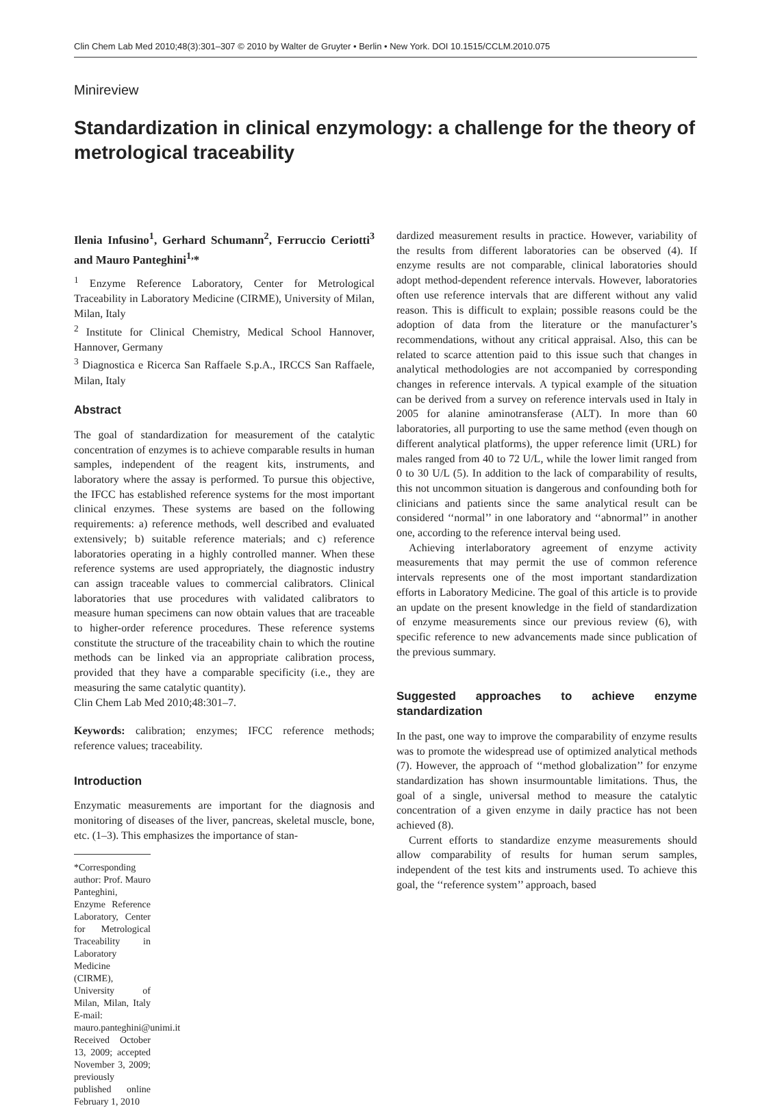Clin Chem Lab Med 2010;48(3):301–307 © 2010 by Walter de Gruyter • Berlin • New York. DOI 10.1515/CCLM.2010.075
Minireview
Standardization in clinical enzymology: a challenge for the theory of metrological traceability
Ilenia Infusino<sup>1</sup>, Gerhard Schumann<sup>2</sup>, Ferruccio Ceriotti<sup>3</sup> and Mauro Panteghini<sup>1,</sup>*
<sup>1</sup> Enzyme Reference Laboratory, Center for Metrological Traceability in Laboratory Medicine (CIRME), University of Milan, Milan, Italy
<sup>2</sup> Institute for Clinical Chemistry, Medical School Hannover, Hannover, Germany
<sup>3</sup> Diagnostica e Ricerca San Raffaele S.p.A., IRCCS San Raffaele, Milan, Italy
Abstract
The goal of standardization for measurement of the catalytic concentration of enzymes is to achieve comparable results in human samples, independent of the reagent kits, instruments, and laboratory where the assay is performed. To pursue this objective, the IFCC has established reference systems for the most important clinical enzymes. These systems are based on the following requirements: a) reference methods, well described and evaluated extensively; b) suitable reference materials; and c) reference laboratories operating in a highly controlled manner. When these reference systems are used appropriately, the diagnostic industry can assign traceable values to commercial calibrators. Clinical laboratories that use procedures with validated calibrators to measure human specimens can now obtain values that are traceable to higher-order reference procedures. These reference systems constitute the structure of the traceability chain to which the routine methods can be linked via an appropriate calibration process, provided that they have a comparable specificity (i.e., they are measuring the same catalytic quantity).
Clin Chem Lab Med 2010;48:301–7.
Keywords: calibration; enzymes; IFCC reference methods; reference values; traceability.
Introduction
Enzymatic measurements are important for the diagnosis and monitoring of diseases of the liver, pancreas, skeletal muscle, bone, etc. (1–3). This emphasizes the importance of stan-
*Corresponding author: Prof. Mauro Panteghini, Enzyme Reference Laboratory, Center for Metrological Traceability in Laboratory Medicine (CIRME), University of Milan, Milan, Italy E-mail: mauro.panteghini@unimi.it
Received October 13, 2009; accepted November 3, 2009; previously published online February 1, 2010
dardized measurement results in practice. However, variability of the results from different laboratories can be observed (4). If enzyme results are not comparable, clinical laboratories should adopt method-dependent reference intervals. However, laboratories often use reference intervals that are different without any valid reason. This is difficult to explain; possible reasons could be the adoption of data from the literature or the manufacturer’s recommendations, without any critical appraisal. Also, this can be related to scarce attention paid to this issue such that changes in analytical methodologies are not accompanied by corresponding changes in reference intervals. A typical example of the situation can be derived from a survey on reference intervals used in Italy in 2005 for alanine aminotransferase (ALT). In more than 60 laboratories, all purporting to use the same method (even though on different analytical platforms), the upper reference limit (URL) for males ranged from 40 to 72 U/L, while the lower limit ranged from 0 to 30 U/L (5). In addition to the lack of comparability of results, this not uncommon situation is dangerous and confounding both for clinicians and patients since the same analytical result can be considered ‘‘normal’’ in one laboratory and ‘‘abnormal’’ in another one, according to the reference interval being used.
Achieving interlaboratory agreement of enzyme activity measurements that may permit the use of common reference intervals represents one of the most important standardization efforts in Laboratory Medicine. The goal of this article is to provide an update on the present knowledge in the field of standardization of enzyme measurements since our previous review (6), with specific reference to new advancements made since publication of the previous summary.
Suggested approaches to achieve enzyme standardization
In the past, one way to improve the comparability of enzyme results was to promote the widespread use of optimized analytical methods (7). However, the approach of ‘‘method globalization’’ for enzyme standardization has shown insurmountable limitations. Thus, the goal of a single, universal method to measure the catalytic concentration of a given enzyme in daily practice has not been achieved (8).
Current efforts to standardize enzyme measurements should allow comparability of results for human serum samples, independent of the test kits and instruments used. To achieve this goal, the ‘‘reference system’’ approach, based